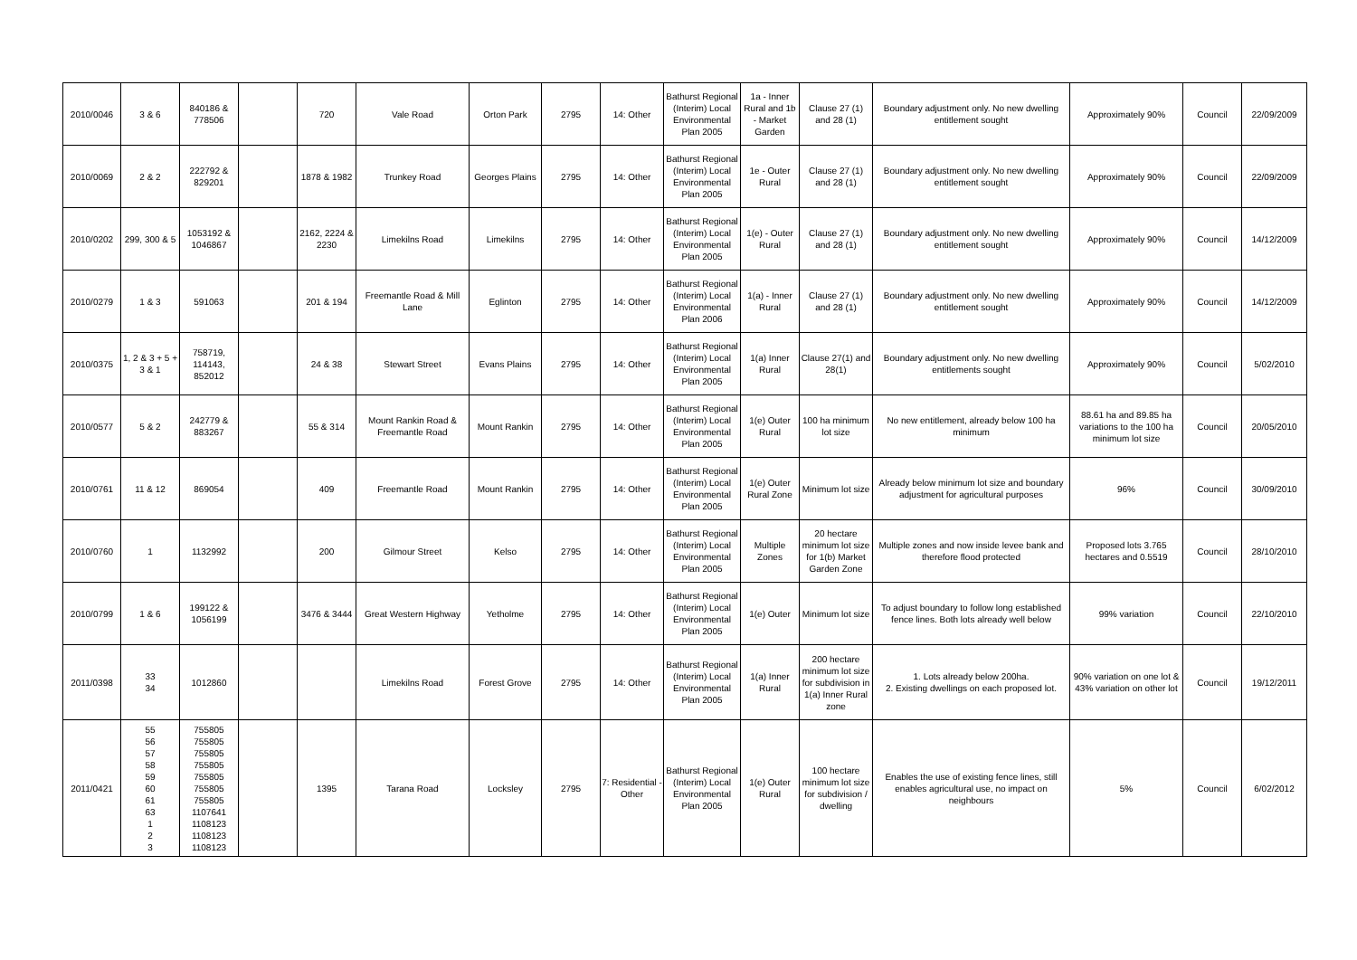| 2010/0046 | 3 & 6 | 840186 & 778506 | | 720 | Vale Road | Orton Park | 2795 | 14: Other | Bathurst Regional (Interim) Local Environmental Plan 2005 | 1a - Inner Rural and 1b - Market Garden | Clause 27 (1) and 28 (1) | Boundary adjustment only. No new dwelling entitlement sought | Approximately 90% | Council | 22/09/2009 |
| 2010/0069 | 2 & 2 | 222792 & 829201 | | 1878 & 1982 | Trunkey Road | Georges Plains | 2795 | 14: Other | Bathurst Regional (Interim) Local Environmental Plan 2005 | 1e - Outer Rural | Clause 27 (1) and 28 (1) | Boundary adjustment only. No new dwelling entitlement sought | Approximately 90% | Council | 22/09/2009 |
| 2010/0202 | 299, 300 & 5 | 1053192 & 1046867 | | 2162, 2224 & 2230 | Limekilns Road | Limekilns | 2795 | 14: Other | Bathurst Regional (Interim) Local Environmental Plan 2005 | 1(e) - Outer Rural | Clause 27 (1) and 28 (1) | Boundary adjustment only. No new dwelling entitlement sought | Approximately 90% | Council | 14/12/2009 |
| 2010/0279 | 1 & 3 | 591063 | | 201 & 194 | Freemantle Road & Mill Lane | Eglinton | 2795 | 14: Other | Bathurst Regional (Interim) Local Environmental Plan 2006 | 1(a) - Inner Rural | Clause 27 (1) and 28 (1) | Boundary adjustment only. No new dwelling entitlement sought | Approximately 90% | Council | 14/12/2009 |
| 2010/0375 | 1, 2 & 3 + 5 + 3 & 1 | 758719, 114143, 852012 | | 24 & 38 | Stewart Street | Evans Plains | 2795 | 14: Other | Bathurst Regional (Interim) Local Environmental Plan 2005 | 1(a) Inner Rural | Clause 27(1) and 28(1) | Boundary adjustment only. No new dwelling entitlements sought | Approximately 90% | Council | 5/02/2010 |
| 2010/0577 | 5 & 2 | 242779 & 883267 | | 55 & 314 | Mount Rankin Road & Freemantle Road | Mount Rankin | 2795 | 14: Other | Bathurst Regional (Interim) Local Environmental Plan 2005 | 1(e) Outer Rural | 100 ha minimum lot size | No new entitlement, already below 100 ha minimum | 88.61 ha and 89.85 ha variations to the 100 ha minimum lot size | Council | 20/05/2010 |
| 2010/0761 | 11 & 12 | 869054 | | 409 | Freemantle Road | Mount Rankin | 2795 | 14: Other | Bathurst Regional (Interim) Local Environmental Plan 2005 | 1(e) Outer Rural Zone | Minimum lot size | Already below minimum lot size and boundary adjustment for agricultural purposes | 96% | Council | 30/09/2010 |
| 2010/0760 | 1 | 1132992 | | 200 | Gilmour Street | Kelso | 2795 | 14: Other | Bathurst Regional (Interim) Local Environmental Plan 2005 | Multiple Zones | 20 hectare minimum lot size for 1(b) Market Garden Zone | Multiple zones and now inside levee bank and therefore flood protected | Proposed lots 3.765 hectares and 0.5519 | Council | 28/10/2010 |
| 2010/0799 | 1 & 6 | 199122 & 1056199 | | 3476 & 3444 | Great Western Highway | Yetholme | 2795 | 14: Other | Bathurst Regional (Interim) Local Environmental Plan 2005 | 1(e) Outer | Minimum lot size | To adjust boundary to follow long established fence lines. Both lots already well below | 99% variation | Council | 22/10/2010 |
| 2011/0398 | 33 34 | 1012860 | | | Limekilns Road | Forest Grove | 2795 | 14: Other | Bathurst Regional (Interim) Local Environmental Plan 2005 | 1(a) Inner Rural | 200 hectare minimum lot size for subdivision in 1(a) Inner Rural zone | 1. Lots already below 200ha. 2. Existing dwellings on each proposed lot. | 90% variation on one lot & 43% variation on other lot | Council | 19/12/2011 |
| 2011/0421 | 55 56 57 58 59 60 61 63 1 2 3 | 755805 755805 755805 755805 755805 755805 755805 1107641 1108123 1108123 1108123 | | 1395 | Tarana Road | Locksley | 2795 | 7: Residential - Other | Bathurst Regional (Interim) Local Environmental Plan 2005 | 1(e) Outer Rural | 100 hectare minimum lot size for subdivision / dwelling | Enables the use of existing fence lines, still enables agricultural use, no impact on neighbours | 5% | Council | 6/02/2012 |